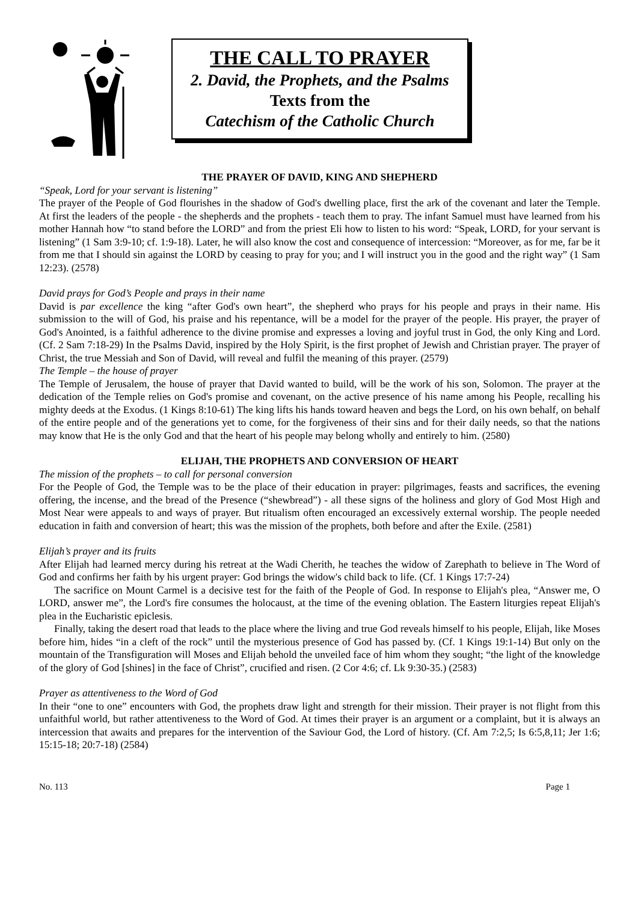THE CALL TO PRAYER
2. David, the Prophets, and the Psalms
Texts from the
Catechism of the Catholic Church
THE PRAYER OF DAVID, KING AND SHEPHERD
“Speak, Lord for your servant is listening”
The prayer of the People of God flourishes in the shadow of God's dwelling place, first the ark of the covenant and later the Temple. At first the leaders of the people - the shepherds and the prophets - teach them to pray. The infant Samuel must have learned from his mother Hannah how “to stand before the LORD” and from the priest Eli how to listen to his word: “Speak, LORD, for your servant is listening” (1 Sam 3:9-10; cf. 1:9-18). Later, he will also know the cost and consequence of intercession: “Moreover, as for me, far be it from me that I should sin against the LORD by ceasing to pray for you; and I will instruct you in the good and the right way” (1 Sam 12:23). (2578)
David prays for God’s People and prays in their name
David is par excellence the king “after God's own heart”, the shepherd who prays for his people and prays in their name. His submission to the will of God, his praise and his repentance, will be a model for the prayer of the people. His prayer, the prayer of God's Anointed, is a faithful adherence to the divine promise and expresses a loving and joyful trust in God, the only King and Lord. (Cf. 2 Sam 7:18-29) In the Psalms David, inspired by the Holy Spirit, is the first prophet of Jewish and Christian prayer. The prayer of Christ, the true Messiah and Son of David, will reveal and fulfil the meaning of this prayer. (2579)
The Temple – the house of prayer
The Temple of Jerusalem, the house of prayer that David wanted to build, will be the work of his son, Solomon. The prayer at the dedication of the Temple relies on God's promise and covenant, on the active presence of his name among his People, recalling his mighty deeds at the Exodus. (1 Kings 8:10-61) The king lifts his hands toward heaven and begs the Lord, on his own behalf, on behalf of the entire people and of the generations yet to come, for the forgiveness of their sins and for their daily needs, so that the nations may know that He is the only God and that the heart of his people may belong wholly and entirely to him. (2580)
ELIJAH, THE PROPHETS AND CONVERSION OF HEART
The mission of the prophets – to call for personal conversion
For the People of God, the Temple was to be the place of their education in prayer: pilgrimages, feasts and sacrifices, the evening offering, the incense, and the bread of the Presence (“shewbread”) - all these signs of the holiness and glory of God Most High and Most Near were appeals to and ways of prayer. But ritualism often encouraged an excessively external worship. The people needed education in faith and conversion of heart; this was the mission of the prophets, both before and after the Exile. (2581)
Elijah’s prayer and its fruits
After Elijah had learned mercy during his retreat at the Wadi Cherith, he teaches the widow of Zarephath to believe in The Word of God and confirms her faith by his urgent prayer: God brings the widow's child back to life. (Cf. 1 Kings 17:7-24)
The sacrifice on Mount Carmel is a decisive test for the faith of the People of God. In response to Elijah's plea, “Answer me, O LORD, answer me”, the Lord's fire consumes the holocaust, at the time of the evening oblation. The Eastern liturgies repeat Elijah's plea in the Eucharistic epiclesis.
Finally, taking the desert road that leads to the place where the living and true God reveals himself to his people, Elijah, like Moses before him, hides “in a cleft of the rock” until the mysterious presence of God has passed by. (Cf. 1 Kings 19:1-14) But only on the mountain of the Transfiguration will Moses and Elijah behold the unveiled face of him whom they sought; “the light of the knowledge of the glory of God [shines] in the face of Christ”, crucified and risen. (2 Cor 4:6; cf. Lk 9:30-35.) (2583)
Prayer as attentiveness to the Word of God
In their “one to one” encounters with God, the prophets draw light and strength for their mission. Their prayer is not flight from this unfaithful world, but rather attentiveness to the Word of God. At times their prayer is an argument or a complaint, but it is always an intercession that awaits and prepares for the intervention of the Saviour God, the Lord of history. (Cf. Am 7:2,5; Is 6:5,8,11; Jer 1:6; 15:15-18; 20:7-18) (2584)
No. 113 Page 1